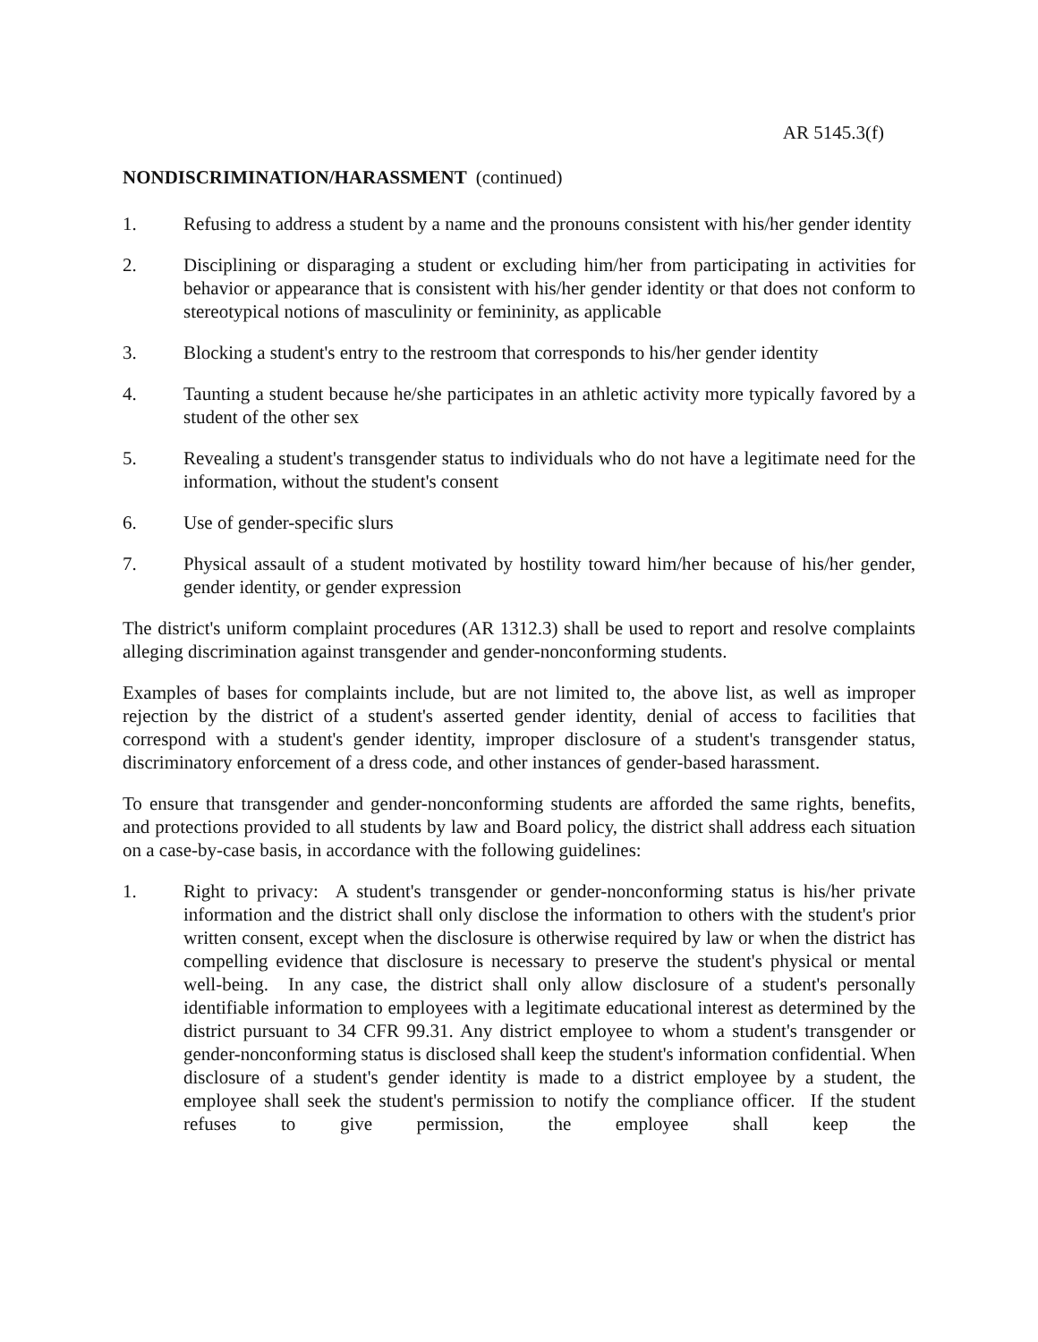AR 5145.3(f)
NONDISCRIMINATION/HARASSMENT (continued)
1. Refusing to address a student by a name and the pronouns consistent with his/her gender identity
2. Disciplining or disparaging a student or excluding him/her from participating in activities for behavior or appearance that is consistent with his/her gender identity or that does not conform to stereotypical notions of masculinity or femininity, as applicable
3. Blocking a student's entry to the restroom that corresponds to his/her gender identity
4. Taunting a student because he/she participates in an athletic activity more typically favored by a student of the other sex
5. Revealing a student's transgender status to individuals who do not have a legitimate need for the information, without the student's consent
6. Use of gender-specific slurs
7. Physical assault of a student motivated by hostility toward him/her because of his/her gender, gender identity, or gender expression
The district's uniform complaint procedures (AR 1312.3) shall be used to report and resolve complaints alleging discrimination against transgender and gender-nonconforming students.
Examples of bases for complaints include, but are not limited to, the above list, as well as improper rejection by the district of a student's asserted gender identity, denial of access to facilities that correspond with a student's gender identity, improper disclosure of a student's transgender status, discriminatory enforcement of a dress code, and other instances of gender-based harassment.
To ensure that transgender and gender-nonconforming students are afforded the same rights, benefits, and protections provided to all students by law and Board policy, the district shall address each situation on a case-by-case basis, in accordance with the following guidelines:
1. Right to privacy: A student's transgender or gender-nonconforming status is his/her private information and the district shall only disclose the information to others with the student's prior written consent, except when the disclosure is otherwise required by law or when the district has compelling evidence that disclosure is necessary to preserve the student's physical or mental well-being. In any case, the district shall only allow disclosure of a student's personally identifiable information to employees with a legitimate educational interest as determined by the district pursuant to 34 CFR 99.31. Any district employee to whom a student's transgender or gender-nonconforming status is disclosed shall keep the student's information confidential. When disclosure of a student's gender identity is made to a district employee by a student, the employee shall seek the student's permission to notify the compliance officer. If the student refuses to give permission, the employee shall keep the